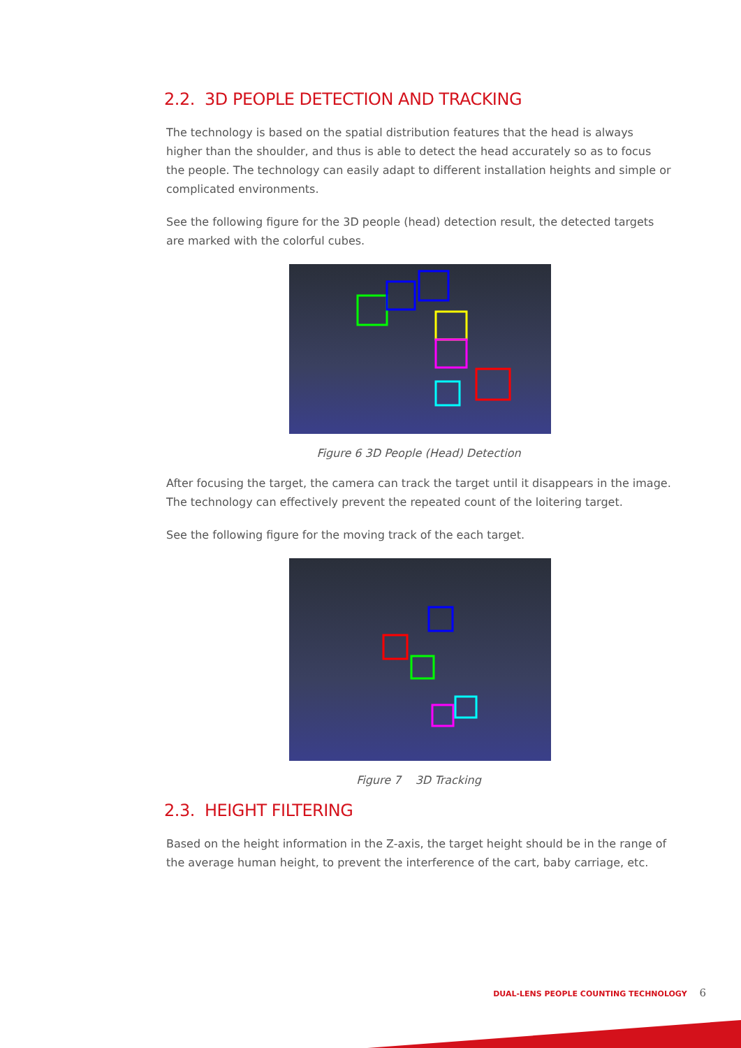2.2. 3D PEOPLE DETECTION AND TRACKING
The technology is based on the spatial distribution features that the head is always higher than the shoulder, and thus is able to detect the head accurately so as to focus the people. The technology can easily adapt to different installation heights and simple or complicated environments.
See the following figure for the 3D people (head) detection result, the detected targets are marked with the colorful cubes.
Figure 6 3D People (Head) Detection
After focusing the target, the camera can track the target until it disappears in the image. The technology can effectively prevent the repeated count of the loitering target.
See the following figure for the moving track of the each target.
Figure 7 3D Tracking
2.3. HEIGHT FILTERING
Based on the height information in the Z-axis, the target height should be in the range of the average human height, to prevent the interference of the cart, baby carriage, etc.
DUAL-LENS PEOPLE COUNTING TECHNOLOGY 6